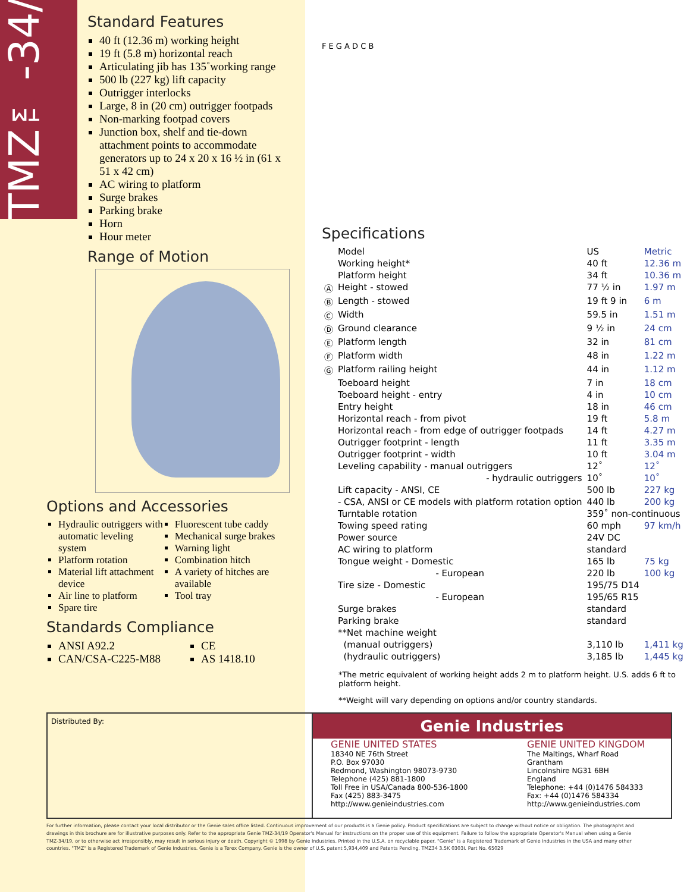TMZ™-34/19
Standard Features
40 ft (12.36 m) working height
19 ft (5.8 m) horizontal reach
Articulating jib has 135˚working range
500 lb (227 kg) lift capacity
Outrigger interlocks
Large, 8 in (20 cm) outrigger footpads
Non-marking footpad covers
Junction box, shelf and tie-down attachment points to accommodate generators up to 24 x 20 x 16 ½ in (61 x 51 x 42 cm)
AC wiring to platform
Surge brakes
Parking brake
Horn
Hour meter
Range of Motion
Options and Accessories
Hydraulic outriggers with automatic leveling system
Platform rotation
Material lift attachment device
Air line to platform
Spare tire
Fluorescent tube caddy
Mechanical surge brakes
Warning light
Combination hitch
A variety of hitches are available
Tool tray
Standards Compliance
ANSI A92.2
CAN/CSA-C225-M88
CE
AS 1418.10
F E G A D C B
Specifications
| | Model | US | Metric |
| | Working height* | 40 ft | 12.36 m |
| | Platform height | 34 ft | 10.36 m |
| Ⓐ | Height - stowed | 77 ½ in | 1.97 m |
| Ⓑ | Length - stowed | 19 ft 9 in | 6 m |
| Ⓒ | Width | 59.5 in | 1.51 m |
| Ⓓ | Ground clearance | 9 ½ in | 24 cm |
| Ⓔ | Platform length | 32 in | 81 cm |
| Ⓕ | Platform width | 48 in | 1.22 m |
| Ⓖ | Platform railing height | 44 in | 1.12 m |
| | Toeboard height | 7 in | 18 cm |
| | Toeboard height - entry | 4 in | 10 cm |
| | Entry height | 18 in | 46 cm |
| | Horizontal reach - from pivot | 19 ft | 5.8 m |
| | Horizontal reach - from edge of outrigger footpads | 14 ft | 4.27 m |
| | Outrigger footprint - length | 11 ft | 3.35 m |
| | Outrigger footprint - width | 10 ft | 3.04 m |
| | Leveling capability - manual outriggers | 12˚ | 12˚ |
| | - hydraulic outriggers | 10˚ | 10˚ |
| | Lift capacity - ANSI, CE | 500 lb | 227 kg |
| | - CSA, ANSI or CE models with platform rotation option | 440 lb | 200 kg |
| | Turntable rotation | 359˚ non-continuous | |
| | Towing speed rating | 60 mph | 97 km/h |
| | Power source | 24V DC | |
| | AC wiring to platform | standard | |
| | Tongue weight - Domestic | 165 lb | 75 kg |
| | - European | 220 lb | 100 kg |
| | Tire size - Domestic | 195/75 D14 | |
| | - European | 195/65 R15 | |
| | Surge brakes | standard | |
| | Parking brake | standard | |
| | **Net machine weight | | |
| | (manual outriggers) | 3,110 lb | 1,411 kg |
| | (hydraulic outriggers) | 3,185 lb | 1,445 kg |
*The metric equivalent of working height adds 2 m to platform height. U.S. adds 6 ft to platform height.
**Weight will vary depending on options and/or country standards.
Distributed By:
Genie Industries
GENIE UNITED STATES
18340 NE 76th Street
P.O. Box 97030
Redmond, Washington 98073-9730
Telephone (425) 881-1800
Toll Free in USA/Canada 800-536-1800
Fax (425) 883-3475
http://www.genieindustries.com
GENIE UNITED KINGDOM
The Maltings, Wharf Road
Grantham
Lincolnshire NG31 6BH
England
Telephone: +44 (0)1476 584333
Fax: +44 (0)1476 584334
http://www.genieindustries.com
For further information, please contact your local distributor or the Genie sales office listed. Continuous improvement of our products is a Genie policy. Product specifications are subject to change without notice or obligation. The photographs and drawings in this brochure are for illustrative purposes only. Refer to the appropriate Genie TMZ-34/19 Operator's Manual for instructions on the proper use of this equipment. Failure to follow the appropriate Operator's Manual when using a Genie TMZ-34/19, or to otherwise act irresponsibly, may result in serious injury or death. Copyright © 1998 by Genie Industries. Printed in the U.S.A. on recyclable paper. "Genie" is a Registered Trademark of Genie Industries in the USA and many other countries. "TMZ" is a Registered Trademark of Genie Industries. Genie is a Terex Company. Genie is the owner of U.S. patent 5,934,409 and Patents Pending. TMZ34 3.5K 0303I. Part No. 65029